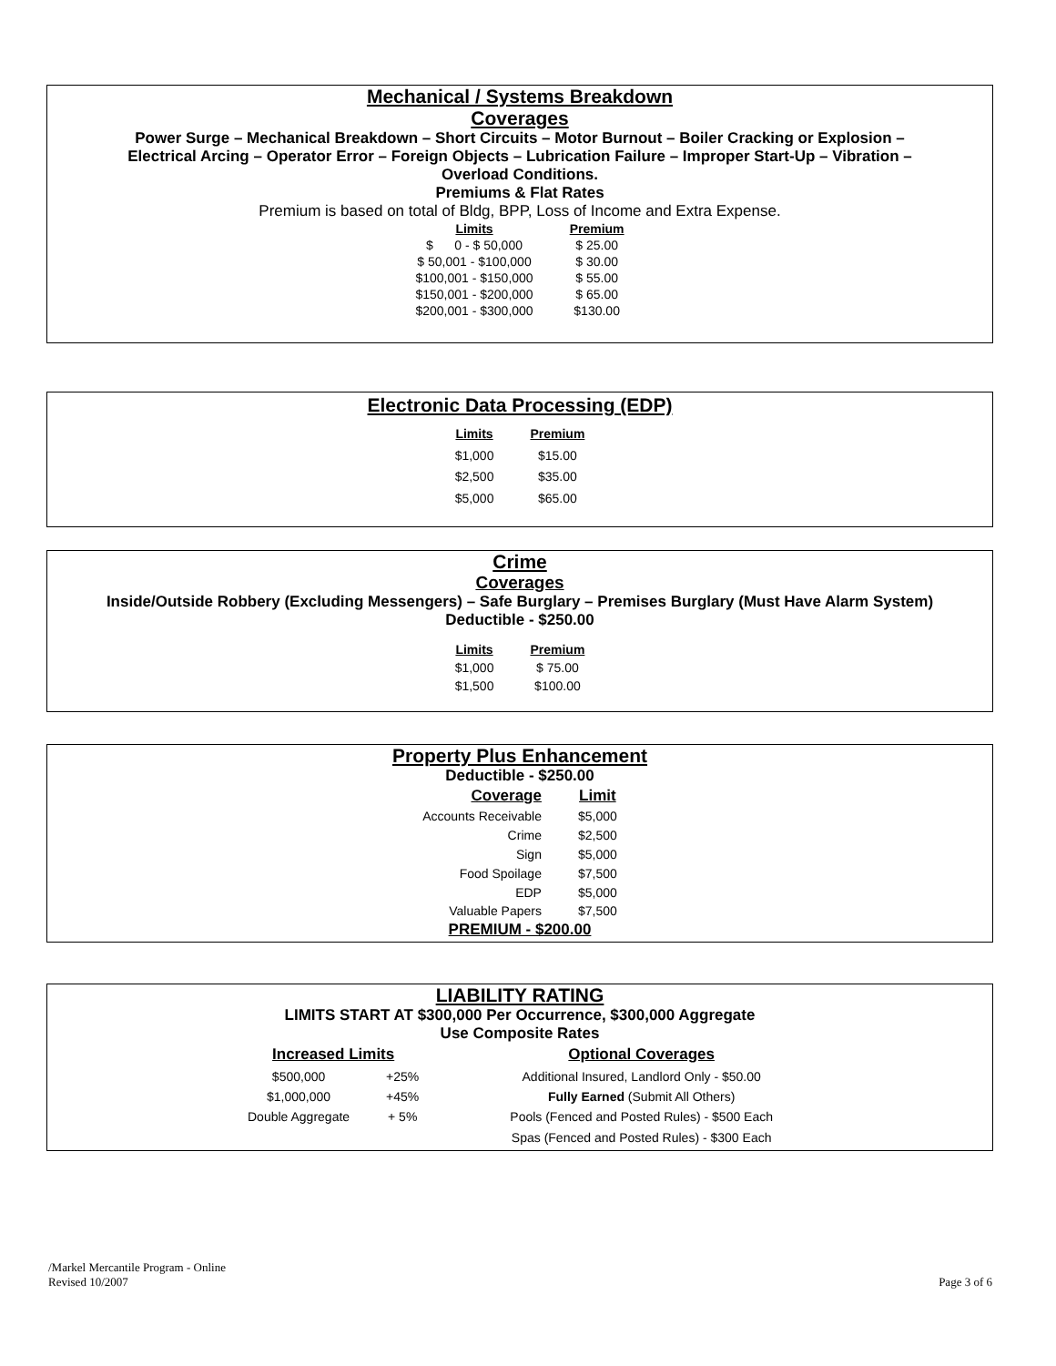Mechanical / Systems Breakdown
Coverages
Power Surge – Mechanical Breakdown – Short Circuits – Motor Burnout – Boiler Cracking or Explosion –
Electrical Arcing – Operator Error – Foreign Objects – Lubrication Failure – Improper Start-Up – Vibration –
Overload Conditions.
Premiums & Flat Rates
Premium is based on total of Bldg, BPP, Loss of Income and Extra Expense.
| Limits | Premium |
| --- | --- |
| $ 0 - $ 50,000 | $ 25.00 |
| $ 50,001 - $100,000 | $ 30.00 |
| $100,001 - $150,000 | $ 55.00 |
| $150,001 - $200,000 | $ 65.00 |
| $200,001 - $300,000 | $130.00 |
Electronic Data Processing (EDP)
| Limits | Premium |
| --- | --- |
| $1,000 | $15.00 |
| $2,500 | $35.00 |
| $5,000 | $65.00 |
Crime
Coverages
Inside/Outside Robbery (Excluding Messengers) – Safe Burglary – Premises Burglary (Must Have Alarm System)
Deductible - $250.00
| Limits | Premium |
| --- | --- |
| $1,000 | $ 75.00 |
| $1,500 | $100.00 |
Property Plus Enhancement
Deductible - $250.00
| Coverage | Limit |
| --- | --- |
| Accounts Receivable | $5,000 |
| Crime | $2,500 |
| Sign | $5,000 |
| Food Spoilage | $7,500 |
| EDP | $5,000 |
| Valuable Papers | $7,500 |
PREMIUM - $200.00
LIABILITY RATING
LIMITS START AT $300,000 Per Occurrence, $300,000 Aggregate
Use Composite Rates
| Increased Limits | | Optional Coverages |
| --- | --- | --- |
| $500,000 | +25% | Additional Insured, Landlord Only - $50.00 |
| $1,000,000 | +45% | Fully Earned (Submit All Others) |
| Double Aggregate | + 5% | Pools (Fenced and Posted Rules) - $500 Each |
| | | Spas (Fenced and Posted Rules) - $300 Each |
/Markel Mercantile Program - Online
Revised 10/2007
Page 3 of 6